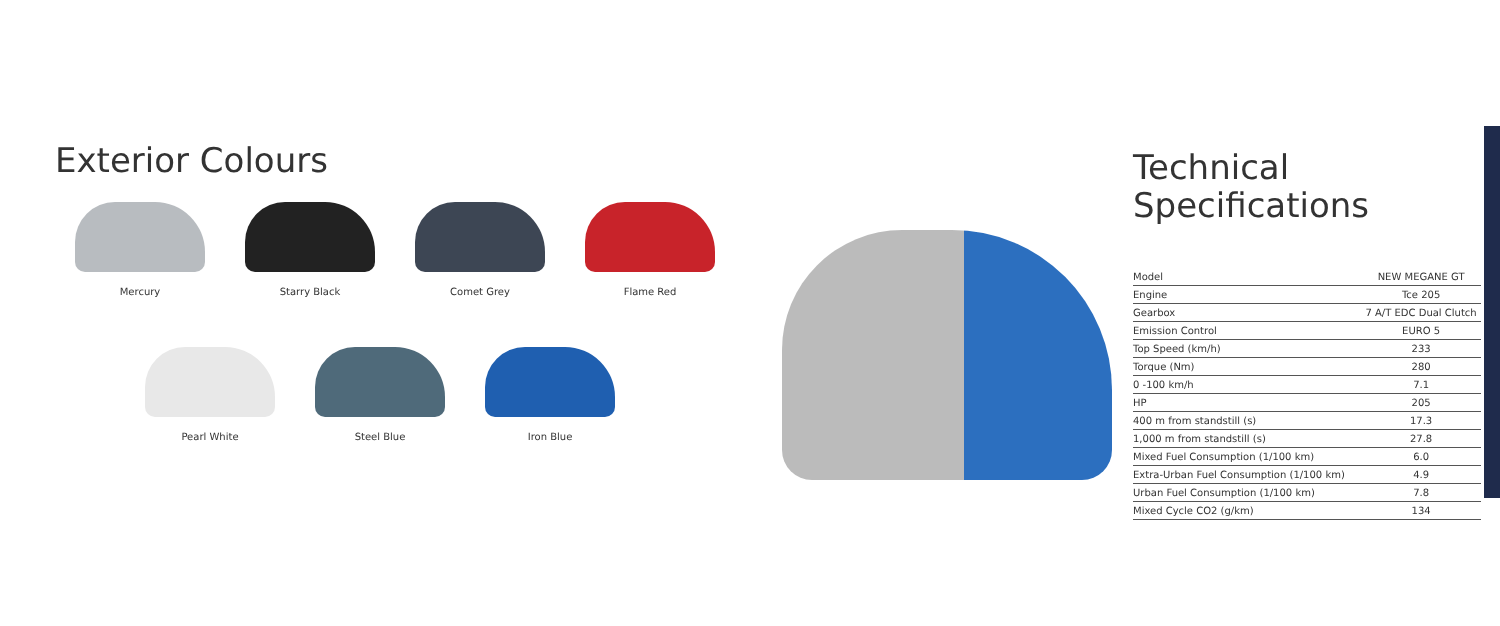Exterior Colours
Mercury Starry Black Comet Grey Flame Red
Pearl White Steel Blue Iron Blue
Technical
Specifications
| Model | NEW MEGANE GT |
| Engine | Tce 205 |
| Gearbox | 7 A/T EDC Dual Clutch |
| Emission Control | EURO 5 |
| Top Speed (km/h) | 233 |
| Torque (Nm) | 280 |
| 0 -100 km/h | 7.1 |
| HP | 205 |
| 400 m from standstill (s) | 17.3 |
| 1,000 m from standstill (s) | 27.8 |
| Mixed Fuel Consumption (1/100 km) | 6.0 |
| Extra-Urban Fuel Consumption (1/100 km) | 4.9 |
| Urban Fuel Consumption (1/100 km) | 7.8 |
| Mixed Cycle CO2 (g/km) | 134 |